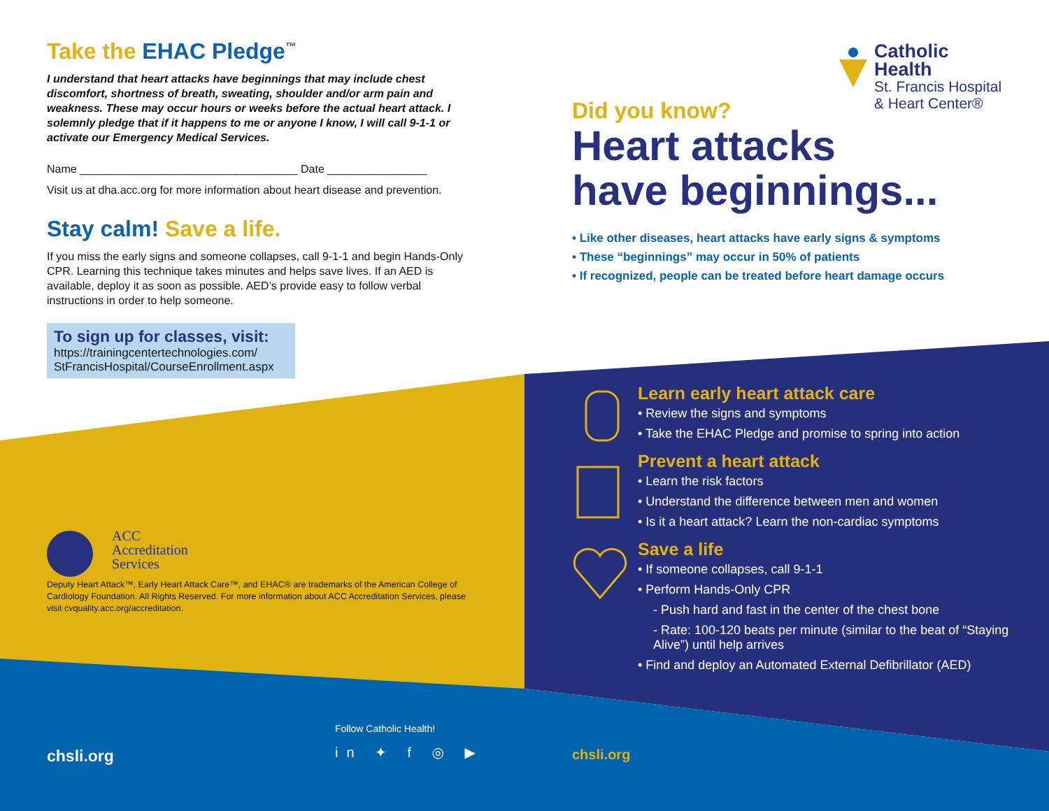Take the EHAC Pledge<sup>™</sup>
I understand that heart attacks have beginnings that may include chest discomfort, shortness of breath, sweating, shoulder and/or arm pain and weakness. These may occur hours or weeks before the actual heart attack. I solemnly pledge that if it happens to me or anyone I know, I will call 9-1-1 or activate our Emergency Medical Services.
Name ___________________________________ Date ________________
Visit us at dha.acc.org for more information about heart disease and prevention.
Stay calm! Save a life.
If you miss the early signs and someone collapses, call 9-1-1 and begin Hands-Only CPR. Learning this technique takes minutes and helps save lives. If an AED is available, deploy it as soon as possible. AED’s provide easy to follow verbal instructions in order to help someone.
To sign up for classes, visit:
https://trainingcentertechnologies.com/
StFrancisHospital/CourseEnrollment.aspx
ACC
Accreditation
Services
Deputy Heart Attack™, Early Heart Attack Care™, and EHAC® are trademarks of the American College of Cardiology Foundation. All Rights Reserved. For more information about ACC Accreditation Services, please visit cvquality.acc.org/accreditation.
Catholic
Health
St. Francis Hospital
& Heart Center®
Did you know?
Heart attacks
have beginnings...
• Like other diseases, heart attacks have early signs & symptoms
• These “beginnings” may occur in 50% of patients
• If recognized, people can be treated before heart damage occurs
Learn early heart attack care
• Review the signs and symptoms
• Take the EHAC Pledge and promise to spring into action
Prevent a heart attack
• Learn the risk factors
• Understand the difference between men and women
• Is it a heart attack? Learn the non-cardiac symptoms
Save a life
• If someone collapses, call 9-1-1
• Perform Hands-Only CPR
- Push hard and fast in the center of the chest bone
- Rate: 100-120 beats per minute (similar to the beat of “Staying Alive”) until help arrives
• Find and deploy an Automated External Defibrillator (AED)
chsli.org
Follow Catholic Health!
in ✦ f ◎ ▶
chsli.org